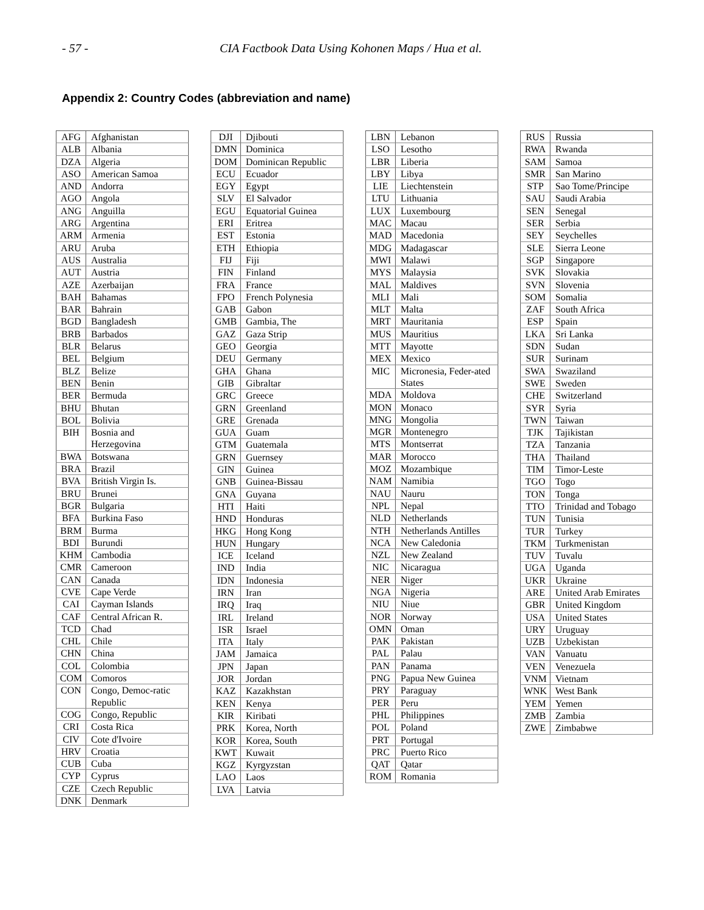- 57 - CIA Factbook Data Using Kohonen Maps / Hua et al.
Appendix 2: Country Codes (abbreviation and name)
| AFG | Afghanistan |
| ALB | Albania |
| DZA | Algeria |
| ASO | American Samoa |
| AND | Andorra |
| AGO | Angola |
| ANG | Anguilla |
| ARG | Argentina |
| ARM | Armenia |
| ARU | Aruba |
| AUS | Australia |
| AUT | Austria |
| AZE | Azerbaijan |
| BAH | Bahamas |
| BAR | Bahrain |
| BGD | Bangladesh |
| BRB | Barbados |
| BLR | Belarus |
| BEL | Belgium |
| BLZ | Belize |
| BEN | Benin |
| BER | Bermuda |
| BHU | Bhutan |
| BOL | Bolivia |
| BIH | Bosnia and Herzegovina |
| BWA | Botswana |
| BRA | Brazil |
| BVA | British Virgin Is. |
| BRU | Brunei |
| BGR | Bulgaria |
| BFA | Burkina Faso |
| BRM | Burma |
| BDI | Burundi |
| KHM | Cambodia |
| CMR | Cameroon |
| CAN | Canada |
| CVE | Cape Verde |
| CAI | Cayman Islands |
| CAF | Central African R. |
| TCD | Chad |
| CHL | Chile |
| CHN | China |
| COL | Colombia |
| COM | Comoros |
| CON | Congo, Democ-ratic Republic |
| COG | Congo, Republic |
| CRI | Costa Rica |
| CIV | Cote d'Ivoire |
| HRV | Croatia |
| CUB | Cuba |
| CYP | Cyprus |
| CZE | Czech Republic |
| DNK | Denmark |
| DJI | Djibouti |
| DMN | Dominica |
| DOM | Dominican Republic |
| ECU | Ecuador |
| EGY | Egypt |
| SLV | El Salvador |
| EGU | Equatorial Guinea |
| ERI | Eritrea |
| EST | Estonia |
| ETH | Ethiopia |
| FIJ | Fiji |
| FIN | Finland |
| FRA | France |
| FPO | French Polynesia |
| GAB | Gabon |
| GMB | Gambia, The |
| GAZ | Gaza Strip |
| GEO | Georgia |
| DEU | Germany |
| GHA | Ghana |
| GIB | Gibraltar |
| GRC | Greece |
| GRN | Greenland |
| GRE | Grenada |
| GUA | Guam |
| GTM | Guatemala |
| GRN | Guernsey |
| GIN | Guinea |
| GNB | Guinea-Bissau |
| GNA | Guyana |
| HTI | Haiti |
| HND | Honduras |
| HKG | Hong Kong |
| HUN | Hungary |
| ICE | Iceland |
| IND | India |
| IDN | Indonesia |
| IRN | Iran |
| IRQ | Iraq |
| IRL | Ireland |
| ISR | Israel |
| ITA | Italy |
| JAM | Jamaica |
| JPN | Japan |
| JOR | Jordan |
| KAZ | Kazakhstan |
| KEN | Kenya |
| KIR | Kiribati |
| PRK | Korea, North |
| KOR | Korea, South |
| KWT | Kuwait |
| KGZ | Kyrgyzstan |
| LAO | Laos |
| LVA | Latvia |
| LBN | Lebanon |
| LSO | Lesotho |
| LBR | Liberia |
| LBY | Libya |
| LIE | Liechtenstein |
| LTU | Lithuania |
| LUX | Luxembourg |
| MAC | Macau |
| MAD | Macedonia |
| MDG | Madagascar |
| MWI | Malawi |
| MYS | Malaysia |
| MAL | Maldives |
| MLI | Mali |
| MLT | Malta |
| MRT | Mauritania |
| MUS | Mauritius |
| MTT | Mayotte |
| MEX | Mexico |
| MIC | Micronesia, Feder-ated States |
| MDA | Moldova |
| MON | Monaco |
| MNG | Mongolia |
| MGR | Montenegro |
| MTS | Montserrat |
| MAR | Morocco |
| MOZ | Mozambique |
| NAM | Namibia |
| NAU | Nauru |
| NPL | Nepal |
| NLD | Netherlands |
| NTH | Netherlands Antilles |
| NCA | New Caledonia |
| NZL | New Zealand |
| NIC | Nicaragua |
| NER | Niger |
| NGA | Nigeria |
| NIU | Niue |
| NOR | Norway |
| OMN | Oman |
| PAK | Pakistan |
| PAL | Palau |
| PAN | Panama |
| PNG | Papua New Guinea |
| PRY | Paraguay |
| PER | Peru |
| PHL | Philippines |
| POL | Poland |
| PRT | Portugal |
| PRC | Puerto Rico |
| QAT | Qatar |
| ROM | Romania |
| RUS | Russia |
| RWA | Rwanda |
| SAM | Samoa |
| SMR | San Marino |
| STP | Sao Tome/Principe |
| SAU | Saudi Arabia |
| SEN | Senegal |
| SER | Serbia |
| SEY | Seychelles |
| SLE | Sierra Leone |
| SGP | Singapore |
| SVK | Slovakia |
| SVN | Slovenia |
| SOM | Somalia |
| ZAF | South Africa |
| ESP | Spain |
| LKA | Sri Lanka |
| SDN | Sudan |
| SUR | Surinam |
| SWA | Swaziland |
| SWE | Sweden |
| CHE | Switzerland |
| SYR | Syria |
| TWN | Taiwan |
| TJK | Tajikistan |
| TZA | Tanzania |
| THA | Thailand |
| TIM | Timor-Leste |
| TGO | Togo |
| TON | Tonga |
| TTO | Trinidad and Tobago |
| TUN | Tunisia |
| TUR | Turkey |
| TKM | Turkmenistan |
| TUV | Tuvalu |
| UGA | Uganda |
| UKR | Ukraine |
| ARE | United Arab Emirates |
| GBR | United Kingdom |
| USA | United States |
| URY | Uruguay |
| UZB | Uzbekistan |
| VAN | Vanuatu |
| VEN | Venezuela |
| VNM | Vietnam |
| WNK | West Bank |
| YEM | Yemen |
| ZMB | Zambia |
| ZWE | Zimbabwe |